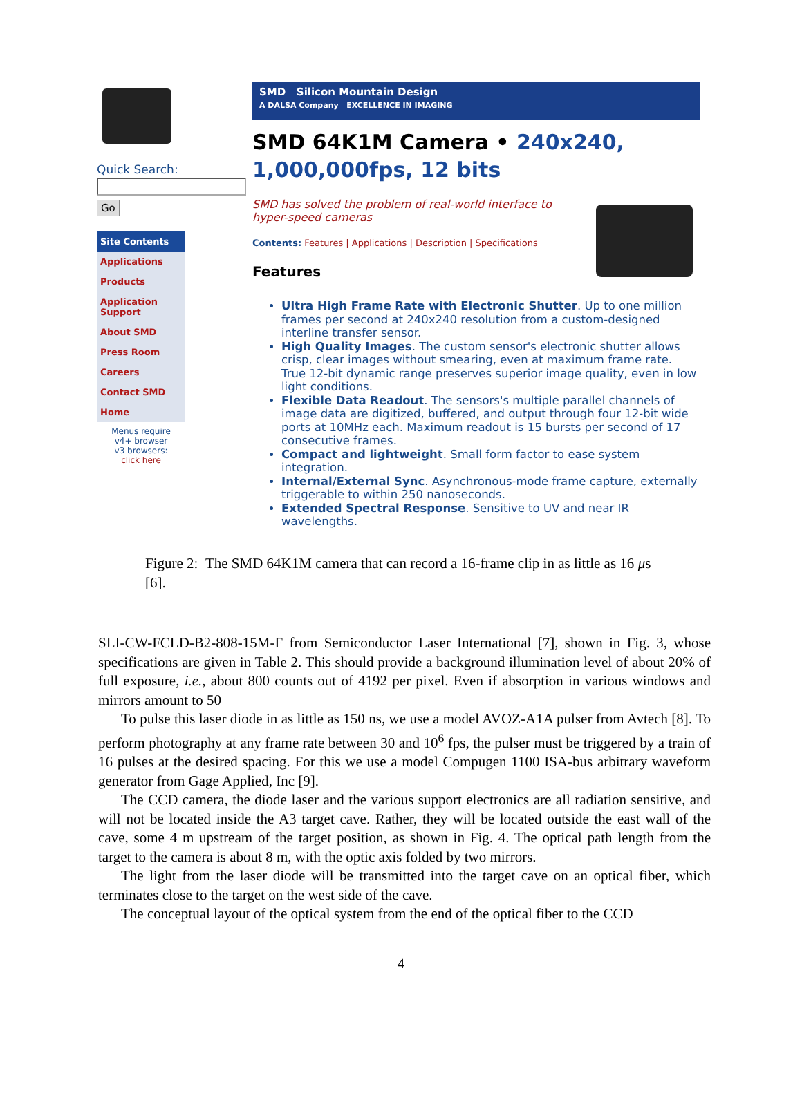Quick Search:
Go
Site Contents
Applications
Products
Application Support
About SMD
Press Room
Careers
Contact SMD
Home
Menus require
v4+ browser
v3 browsers:
click here
SMD Silicon Mountain Design
A DALSA Company EXCELLENCE IN IMAGING
SMD 64K1M Camera • 240x240,
1,000,000fps, 12 bits
SMD has solved the problem of real-world interface to hyper-speed cameras
Contents: Features | Applications | Description | Specifications
Features
Ultra High Frame Rate with Electronic Shutter. Up to one million frames per second at 240x240 resolution from a custom-designed interline transfer sensor.
High Quality Images. The custom sensor's electronic shutter allows crisp, clear images without smearing, even at maximum frame rate. True 12-bit dynamic range preserves superior image quality, even in low light conditions.
Flexible Data Readout. The sensors's multiple parallel channels of image data are digitized, buffered, and output through four 12-bit wide ports at 10MHz each. Maximum readout is 15 bursts per second of 17 consecutive frames.
Compact and lightweight. Small form factor to ease system integration.
Internal/External Sync. Asynchronous-mode frame capture, externally triggerable to within 250 nanoseconds.
Extended Spectral Response. Sensitive to UV and near IR wavelengths.
Figure 2: The SMD 64K1M camera that can record a 16-frame clip in as little as 16 μs [6].
SLI-CW-FCLD-B2-808-15M-F from Semiconductor Laser International [7], shown in Fig. 3, whose specifications are given in Table 2. This should provide a background illumination level of about 20% of full exposure, i.e., about 800 counts out of 4192 per pixel. Even if absorption in various windows and mirrors amount to 50
To pulse this laser diode in as little as 150 ns, we use a model AVOZ-A1A pulser from Avtech [8]. To perform photography at any frame rate between 30 and 10<sup>6</sup> fps, the pulser must be triggered by a train of 16 pulses at the desired spacing. For this we use a model Compugen 1100 ISA-bus arbitrary waveform generator from Gage Applied, Inc [9].
The CCD camera, the diode laser and the various support electronics are all radiation sensitive, and will not be located inside the A3 target cave. Rather, they will be located outside the east wall of the cave, some 4 m upstream of the target position, as shown in Fig. 4. The optical path length from the target to the camera is about 8 m, with the optic axis folded by two mirrors.
The light from the laser diode will be transmitted into the target cave on an optical fiber, which terminates close to the target on the west side of the cave.
The conceptual layout of the optical system from the end of the optical fiber to the CCD
4